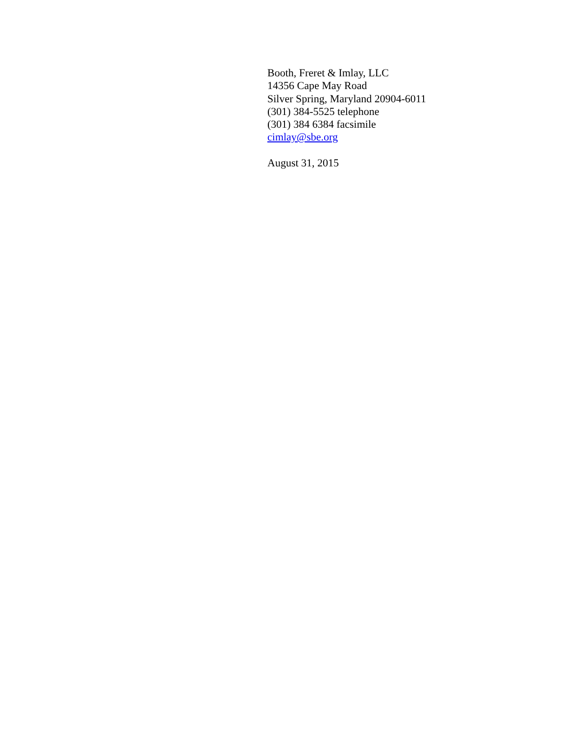Booth, Freret & Imlay, LLC
14356 Cape May Road
Silver Spring, Maryland 20904-6011
(301) 384-5525 telephone
(301) 384 6384 facsimile
cimlay@sbe.org
August 31, 2015